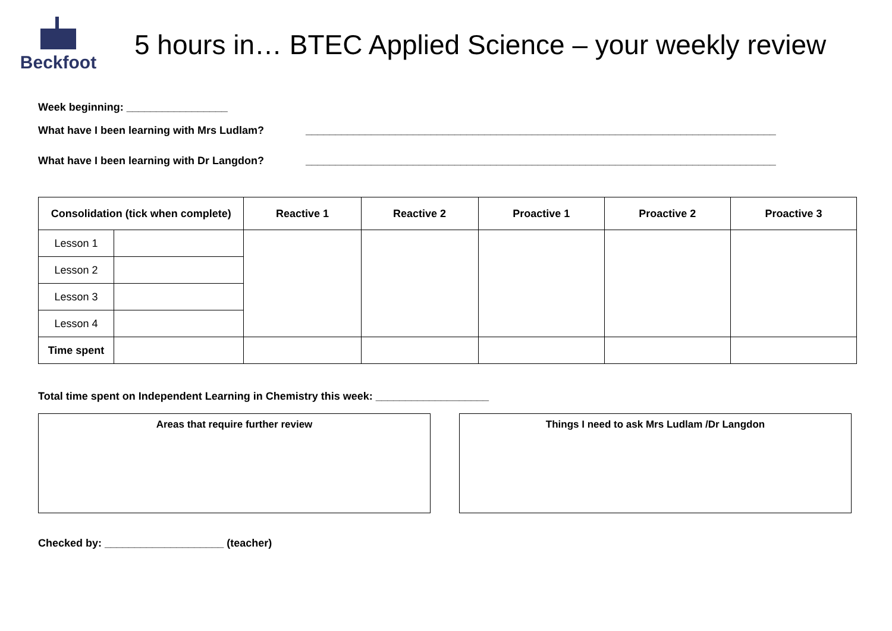Beckfoot
5 hours in… BTEC Applied Science – your weekly review
Week beginning: _________________
What have I been learning with Mrs Ludlam? _______________________________________________________________________________
What have I been learning with Dr Langdon? _______________________________________________________________________________
| Consolidation (tick when complete) | | Reactive 1 | Reactive 2 | Proactive 1 | Proactive 2 | Proactive 3 |
| --- | --- | --- | --- | --- | --- | --- |
| Lesson 1 | | | | | | |
| Lesson 2 | | | | | | |
| Lesson 3 | | | | | | |
| Lesson 4 | | | | | | |
| Time spent | | | | | | |
Total time spent on Independent Learning in Chemistry this week: ___________________
Areas that require further review Things I need to ask Mrs Ludlam /Dr Langdon
Checked by: ____________________ (teacher)